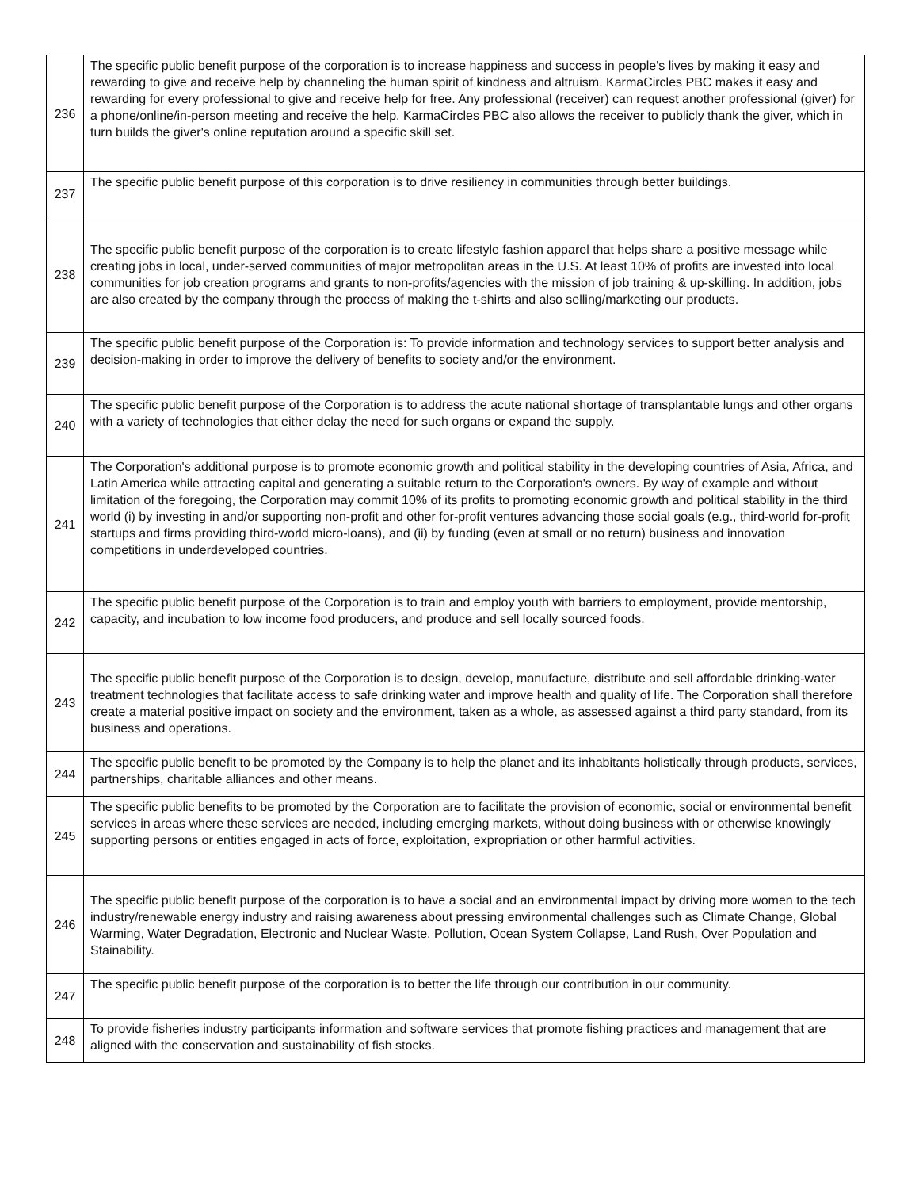| 236 | The specific public benefit purpose of the corporation is to increase happiness and success in people's lives by making it easy and rewarding to give and receive help by channeling the human spirit of kindness and altruism. KarmaCircles PBC makes it easy and rewarding for every professional to give and receive help for free. Any professional (receiver) can request another professional (giver) for a phone/online/in-person meeting and receive the help. KarmaCircles PBC also allows the receiver to publicly thank the giver, which in turn builds the giver's online reputation around a specific skill set. |
| 237 | The specific public benefit purpose of this corporation is to drive resiliency in communities through better buildings. |
| 238 | The specific public benefit purpose of the corporation is to create lifestyle fashion apparel that helps share a positive message while creating jobs in local, under-served communities of major metropolitan areas in the U.S. At least 10% of profits are invested into local communities for job creation programs and grants to non-profits/agencies with the mission of job training & up-skilling. In addition, jobs are also created by the company through the process of making the t-shirts and also selling/marketing our products. |
| 239 | The specific public benefit purpose of the Corporation is: To provide information and technology services to support better analysis and decision-making in order to improve the delivery of benefits to society and/or the environment. |
| 240 | The specific public benefit purpose of the Corporation is to address the acute national shortage of transplantable lungs and other organs with a variety of technologies that either delay the need for such organs or expand the supply. |
| 241 | The Corporation's additional purpose is to promote economic growth and political stability in the developing countries of Asia, Africa, and Latin America while attracting capital and generating a suitable return to the Corporation's owners. By way of example and without limitation of the foregoing, the Corporation may commit 10% of its profits to promoting economic growth and political stability in the third world (i) by investing in and/or supporting non-profit and other for-profit ventures advancing those social goals (e.g., third-world for-profit startups and firms providing third-world micro-loans), and (ii) by funding (even at small or no return) business and innovation competitions in underdeveloped countries. |
| 242 | The specific public benefit purpose of the Corporation is to train and employ youth with barriers to employment, provide mentorship, capacity, and incubation to low income food producers, and produce and sell locally sourced foods. |
| 243 | The specific public benefit purpose of the Corporation is to design, develop, manufacture, distribute and sell affordable drinking-water treatment technologies that facilitate access to safe drinking water and improve health and quality of life. The Corporation shall therefore create a material positive impact on society and the environment, taken as a whole, as assessed against a third party standard, from its business and operations. |
| 244 | The specific public benefit to be promoted by the Company is to help the planet and its inhabitants holistically through products, services, partnerships, charitable alliances and other means. |
| 245 | The specific public benefits to be promoted by the Corporation are to facilitate the provision of economic, social or environmental benefit services in areas where these services are needed, including emerging markets, without doing business with or otherwise knowingly supporting persons or entities engaged in acts of force, exploitation, expropriation or other harmful activities. |
| 246 | The specific public benefit purpose of the corporation is to have a social and an environmental impact by driving more women to the tech industry/renewable energy industry and raising awareness about pressing environmental challenges such as Climate Change, Global Warming, Water Degradation, Electronic and Nuclear Waste, Pollution, Ocean System Collapse, Land Rush, Over Population and Stainability. |
| 247 | The specific public benefit purpose of the corporation is to better the life through our contribution in our community. |
| 248 | To provide fisheries industry participants information and software services that promote fishing practices and management that are aligned with the conservation and sustainability of fish stocks. |